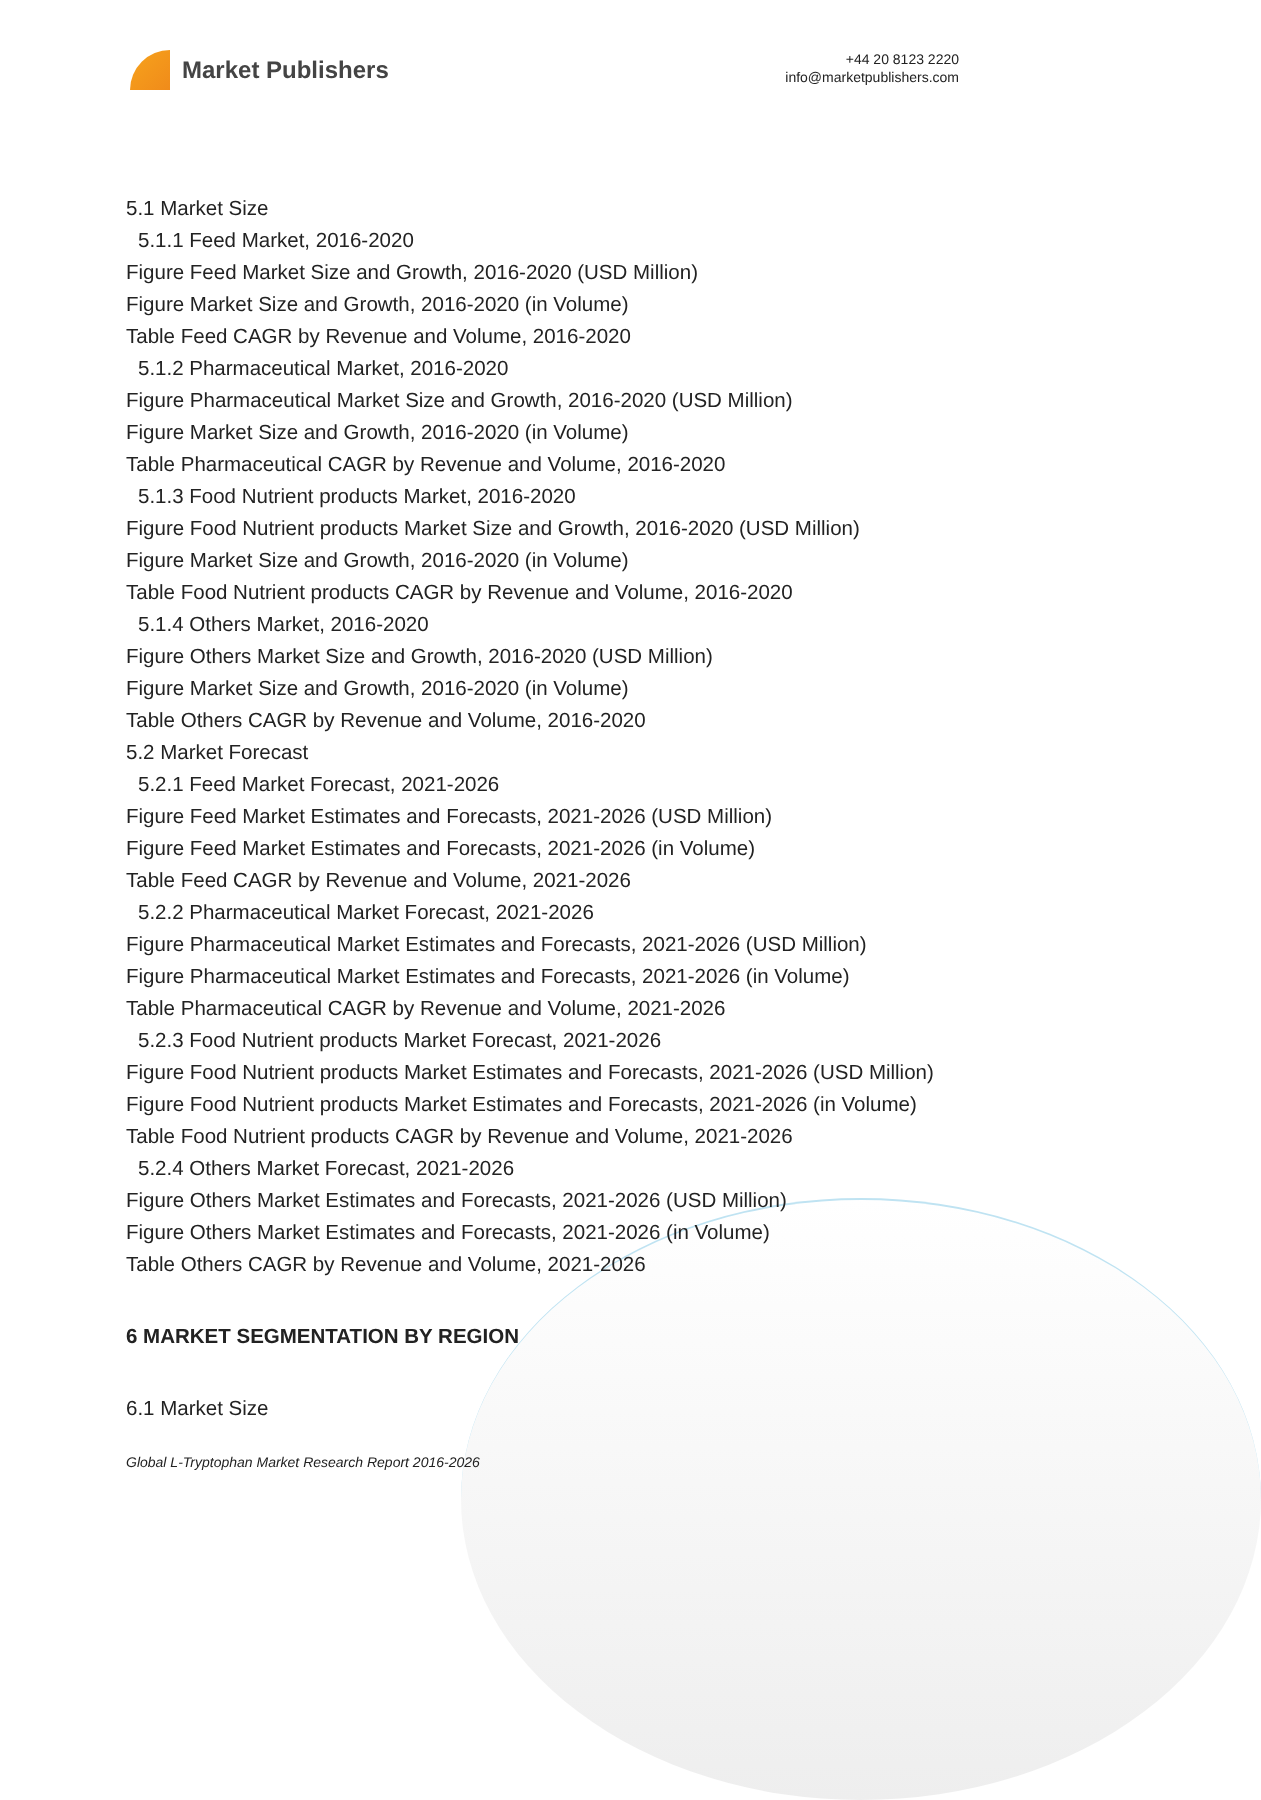Market Publishers
+44 20 8123 2220
info@marketpublishers.com
5.1 Market Size
5.1.1 Feed Market, 2016-2020
Figure Feed Market Size and Growth, 2016-2020 (USD Million)
Figure Market Size and Growth, 2016-2020 (in Volume)
Table Feed CAGR by Revenue and Volume, 2016-2020
5.1.2 Pharmaceutical Market, 2016-2020
Figure Pharmaceutical Market Size and Growth, 2016-2020 (USD Million)
Figure Market Size and Growth, 2016-2020 (in Volume)
Table Pharmaceutical CAGR by Revenue and Volume, 2016-2020
5.1.3 Food Nutrient products Market, 2016-2020
Figure Food Nutrient products Market Size and Growth, 2016-2020 (USD Million)
Figure Market Size and Growth, 2016-2020 (in Volume)
Table Food Nutrient products CAGR by Revenue and Volume, 2016-2020
5.1.4 Others Market, 2016-2020
Figure Others Market Size and Growth, 2016-2020 (USD Million)
Figure Market Size and Growth, 2016-2020 (in Volume)
Table Others CAGR by Revenue and Volume, 2016-2020
5.2 Market Forecast
5.2.1 Feed Market Forecast, 2021-2026
Figure Feed Market Estimates and Forecasts, 2021-2026 (USD Million)
Figure Feed Market Estimates and Forecasts, 2021-2026 (in Volume)
Table Feed CAGR by Revenue and Volume, 2021-2026
5.2.2 Pharmaceutical Market Forecast, 2021-2026
Figure Pharmaceutical Market Estimates and Forecasts, 2021-2026 (USD Million)
Figure Pharmaceutical Market Estimates and Forecasts, 2021-2026 (in Volume)
Table Pharmaceutical CAGR by Revenue and Volume, 2021-2026
5.2.3 Food Nutrient products Market Forecast, 2021-2026
Figure Food Nutrient products Market Estimates and Forecasts, 2021-2026 (USD Million)
Figure Food Nutrient products Market Estimates and Forecasts, 2021-2026 (in Volume)
Table Food Nutrient products CAGR by Revenue and Volume, 2021-2026
5.2.4 Others Market Forecast, 2021-2026
Figure Others Market Estimates and Forecasts, 2021-2026 (USD Million)
Figure Others Market Estimates and Forecasts, 2021-2026 (in Volume)
Table Others CAGR by Revenue and Volume, 2021-2026
6 MARKET SEGMENTATION BY REGION
6.1 Market Size
Global L-Tryptophan Market Research Report 2016-2026